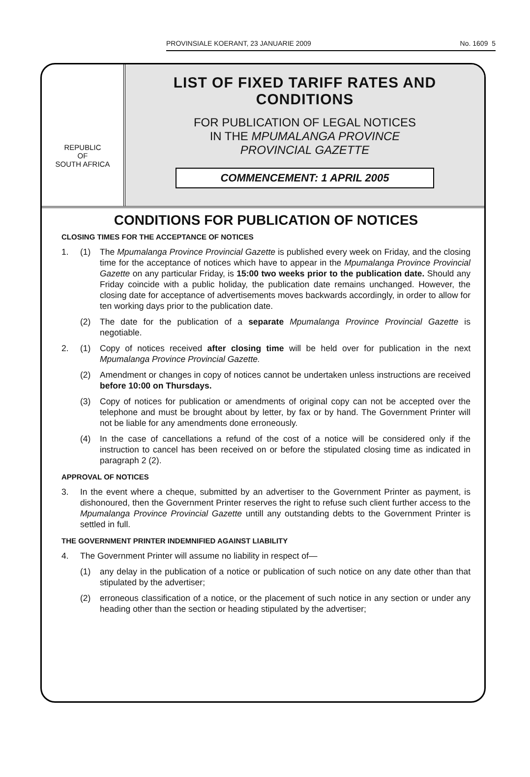PROVINSIALE KOERANT, 23 JANUARIE 2009 No. 1609 5
REPUBLIC
OF
SOUTH AFRICA
LIST OF FIXED TARIFF RATES AND CONDITIONS
FOR PUBLICATION OF LEGAL NOTICES
IN THE MPUMALANGA PROVINCE
PROVINCIAL GAZETTE
COMMENCEMENT: 1 APRIL 2005
CONDITIONS FOR PUBLICATION OF NOTICES
CLOSING TIMES FOR THE ACCEPTANCE OF NOTICES
1. (1) The Mpumalanga Province Provincial Gazette is published every week on Friday, and the closing time for the acceptance of notices which have to appear in the Mpumalanga Province Provincial Gazette on any particular Friday, is 15:00 two weeks prior to the publication date. Should any Friday coincide with a public holiday, the publication date remains unchanged. However, the closing date for acceptance of advertisements moves backwards accordingly, in order to allow for ten working days prior to the publication date.
(2) The date for the publication of a separate Mpumalanga Province Provincial Gazette is negotiable.
2. (1) Copy of notices received after closing time will be held over for publication in the next Mpumalanga Province Provincial Gazette.
(2) Amendment or changes in copy of notices cannot be undertaken unless instructions are received before 10:00 on Thursdays.
(3) Copy of notices for publication or amendments of original copy can not be accepted over the telephone and must be brought about by letter, by fax or by hand. The Government Printer will not be liable for any amendments done erroneously.
(4) In the case of cancellations a refund of the cost of a notice will be considered only if the instruction to cancel has been received on or before the stipulated closing time as indicated in paragraph 2 (2).
APPROVAL OF NOTICES
3. In the event where a cheque, submitted by an advertiser to the Government Printer as payment, is dishonoured, then the Government Printer reserves the right to refuse such client further access to the Mpumalanga Province Provincial Gazette untill any outstanding debts to the Government Printer is settled in full.
THE GOVERNMENT PRINTER INDEMNIFIED AGAINST LIABILITY
4. The Government Printer will assume no liability in respect of—
(1) any delay in the publication of a notice or publication of such notice on any date other than that stipulated by the advertiser;
(2) erroneous classification of a notice, or the placement of such notice in any section or under any heading other than the section or heading stipulated by the advertiser;